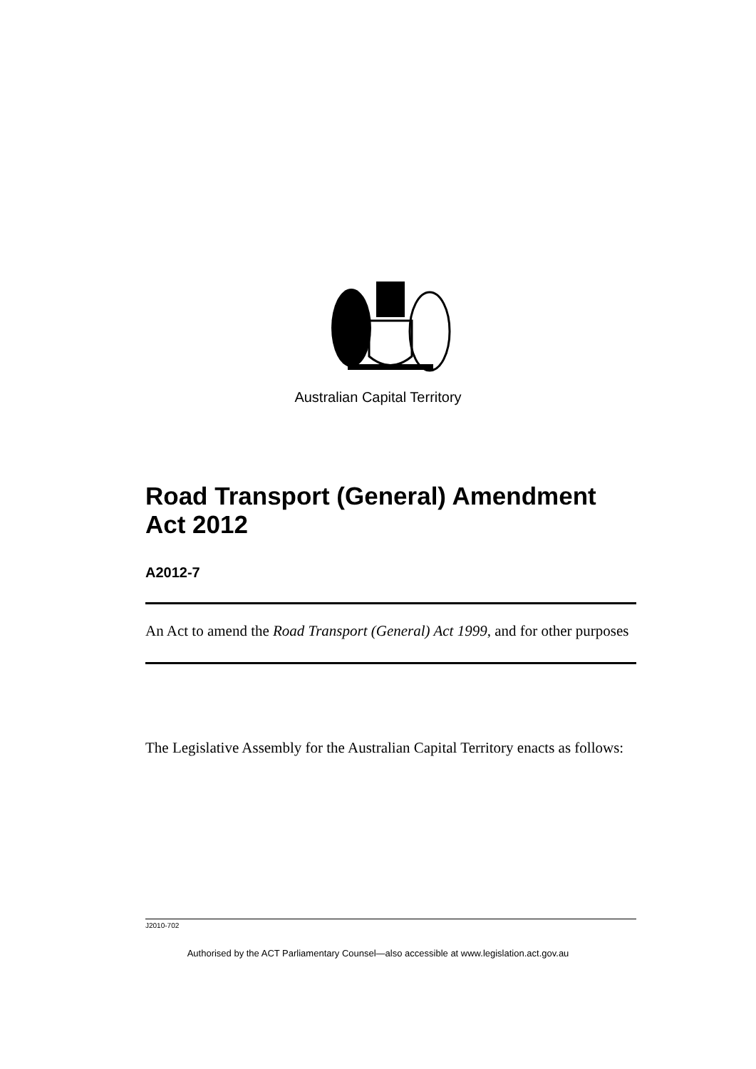Australian Capital Territory
Road Transport (General) Amendment Act 2012
A2012-7
An Act to amend the Road Transport (General) Act 1999, and for other purposes
The Legislative Assembly for the Australian Capital Territory enacts as follows:
J2010-702
Authorised by the ACT Parliamentary Counsel—also accessible at www.legislation.act.gov.au